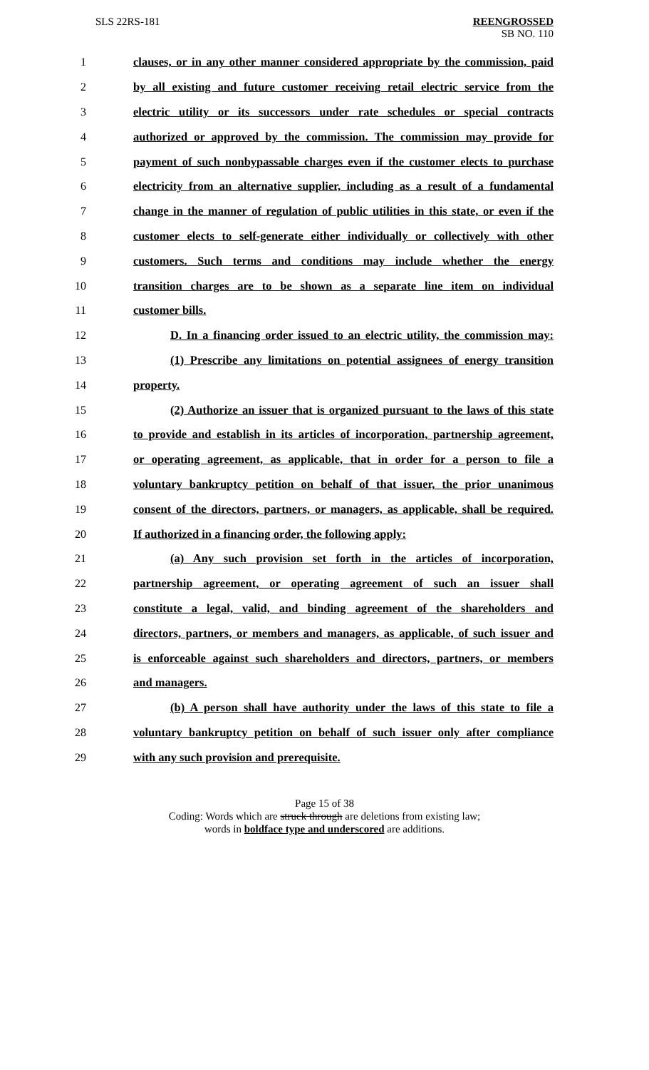SLS 22RS-181 REENGROSSED
SB NO. 110
1 clauses, or in any other manner considered appropriate by the commission, paid
2 by all existing and future customer receiving retail electric service from the
3 electric utility or its successors under rate schedules or special contracts
4 authorized or approved by the commission. The commission may provide for
5 payment of such nonbypassable charges even if the customer elects to purchase
6 electricity from an alternative supplier, including as a result of a fundamental
7 change in the manner of regulation of public utilities in this state, or even if the
8 customer elects to self-generate either individually or collectively with other
9 customers. Such terms and conditions may include whether the energy
10 transition charges are to be shown as a separate line item on individual
11 customer bills.
12 D. In a financing order issued to an electric utility, the commission may:
13 (1) Prescribe any limitations on potential assignees of energy transition
14 property.
15 (2) Authorize an issuer that is organized pursuant to the laws of this state
16 to provide and establish in its articles of incorporation, partnership agreement,
17 or operating agreement, as applicable, that in order for a person to file a
18 voluntary bankruptcy petition on behalf of that issuer, the prior unanimous
19 consent of the directors, partners, or managers, as applicable, shall be required.
20 If authorized in a financing order, the following apply:
21 (a) Any such provision set forth in the articles of incorporation,
22 partnership agreement, or operating agreement of such an issuer shall
23 constitute a legal, valid, and binding agreement of the shareholders and
24 directors, partners, or members and managers, as applicable, of such issuer and
25 is enforceable against such shareholders and directors, partners, or members
26 and managers.
27 (b) A person shall have authority under the laws of this state to file a
28 voluntary bankruptcy petition on behalf of such issuer only after compliance
29 with any such provision and prerequisite.
Page 15 of 38
Coding: Words which are struck through are deletions from existing law;
words in boldface type and underscored are additions.